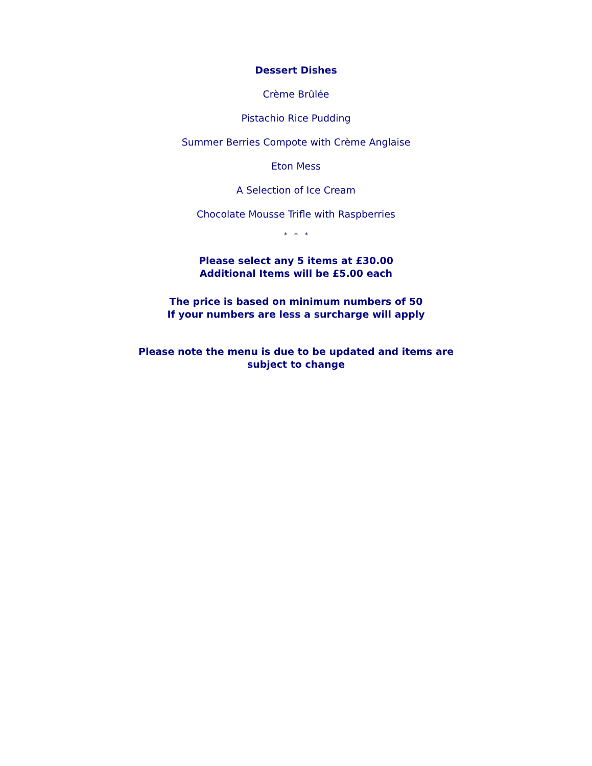Dessert Dishes
Crème Brûlée
Pistachio Rice Pudding
Summer Berries Compote with Crème Anglaise
Eton Mess
A Selection of Ice Cream
Chocolate Mousse Trifle with Raspberries
* * *
Please select any 5 items at £30.00
Additional Items will be £5.00 each
The price is based on minimum numbers of 50
If your numbers are less a surcharge will apply
Please note the menu is due to be updated and items are subject to change